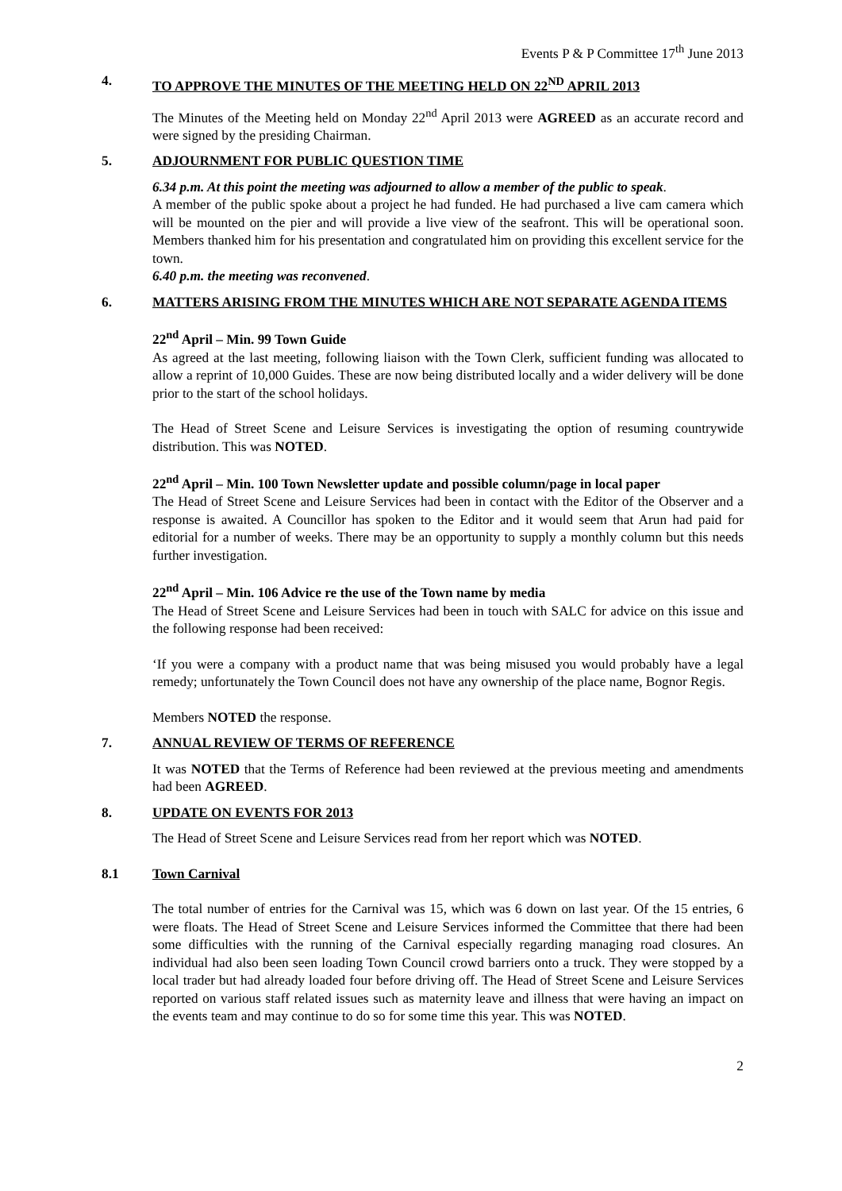Events P & P Committee 17<sup>th</sup> June 2013
4. TO APPROVE THE MINUTES OF THE MEETING HELD ON 22<sup>ND</sup> APRIL 2013
The Minutes of the Meeting held on Monday 22<sup>nd</sup> April 2013 were AGREED as an accurate record and were signed by the presiding Chairman.
5. ADJOURNMENT FOR PUBLIC QUESTION TIME
6.34 p.m. At this point the meeting was adjourned to allow a member of the public to speak.
A member of the public spoke about a project he had funded. He had purchased a live cam camera which will be mounted on the pier and will provide a live view of the seafront. This will be operational soon. Members thanked him for his presentation and congratulated him on providing this excellent service for the town.
6.40 p.m. the meeting was reconvened.
6. MATTERS ARISING FROM THE MINUTES WHICH ARE NOT SEPARATE AGENDA ITEMS
22<sup>nd</sup> April – Min. 99 Town Guide
As agreed at the last meeting, following liaison with the Town Clerk, sufficient funding was allocated to allow a reprint of 10,000 Guides. These are now being distributed locally and a wider delivery will be done prior to the start of the school holidays.
The Head of Street Scene and Leisure Services is investigating the option of resuming countrywide distribution. This was NOTED.
22<sup>nd</sup> April – Min. 100 Town Newsletter update and possible column/page in local paper
The Head of Street Scene and Leisure Services had been in contact with the Editor of the Observer and a response is awaited. A Councillor has spoken to the Editor and it would seem that Arun had paid for editorial for a number of weeks. There may be an opportunity to supply a monthly column but this needs further investigation.
22<sup>nd</sup> April – Min. 106 Advice re the use of the Town name by media
The Head of Street Scene and Leisure Services had been in touch with SALC for advice on this issue and the following response had been received:
‘If you were a company with a product name that was being misused you would probably have a legal remedy; unfortunately the Town Council does not have any ownership of the place name, Bognor Regis.
Members NOTED the response.
7. ANNUAL REVIEW OF TERMS OF REFERENCE
It was NOTED that the Terms of Reference had been reviewed at the previous meeting and amendments had been AGREED.
8. UPDATE ON EVENTS FOR 2013
The Head of Street Scene and Leisure Services read from her report which was NOTED.
8.1 Town Carnival
The total number of entries for the Carnival was 15, which was 6 down on last year. Of the 15 entries, 6 were floats. The Head of Street Scene and Leisure Services informed the Committee that there had been some difficulties with the running of the Carnival especially regarding managing road closures. An individual had also been seen loading Town Council crowd barriers onto a truck. They were stopped by a local trader but had already loaded four before driving off. The Head of Street Scene and Leisure Services reported on various staff related issues such as maternity leave and illness that were having an impact on the events team and may continue to do so for some time this year. This was NOTED.
2